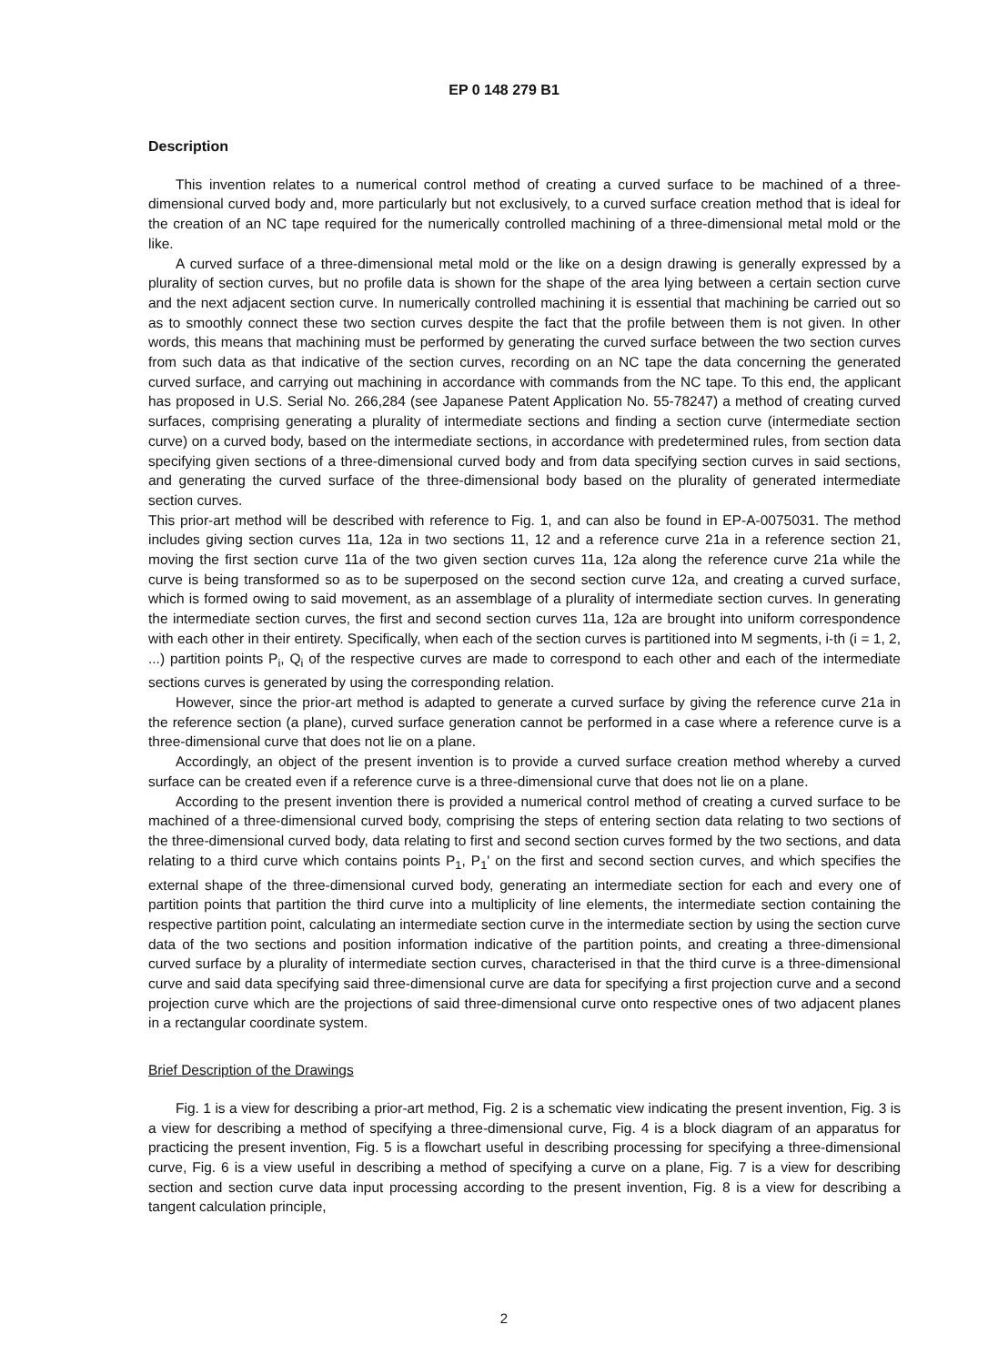EP 0 148 279 B1
Description
This invention relates to a numerical control method of creating a curved surface to be machined of a three-dimensional curved body and, more particularly but not exclusively, to a curved surface creation method that is ideal for the creation of an NC tape required for the numerically controlled machining of a three-dimensional metal mold or the like.
A curved surface of a three-dimensional metal mold or the like on a design drawing is generally expressed by a plurality of section curves, but no profile data is shown for the shape of the area lying between a certain section curve and the next adjacent section curve. In numerically controlled machining it is essential that machining be carried out so as to smoothly connect these two section curves despite the fact that the profile between them is not given. In other words, this means that machining must be performed by generating the curved surface between the two section curves from such data as that indicative of the section curves, recording on an NC tape the data concerning the generated curved surface, and carrying out machining in accordance with commands from the NC tape. To this end, the applicant has proposed in U.S. Serial No. 266,284 (see Japanese Patent Application No. 55-78247) a method of creating curved surfaces, comprising generating a plurality of intermediate sections and finding a section curve (intermediate section curve) on a curved body, based on the intermediate sections, in accordance with predetermined rules, from section data specifying given sections of a three-dimensional curved body and from data specifying section curves in said sections, and generating the curved surface of the three-dimensional body based on the plurality of generated intermediate section curves.
This prior-art method will be described with reference to Fig. 1, and can also be found in EP-A-0075031. The method includes giving section curves 11a, 12a in two sections 11, 12 and a reference curve 21a in a reference section 21, moving the first section curve 11a of the two given section curves 11a, 12a along the reference curve 21a while the curve is being transformed so as to be superposed on the second section curve 12a, and creating a curved surface, which is formed owing to said movement, as an assemblage of a plurality of intermediate section curves. In generating the intermediate section curves, the first and second section curves 11a, 12a are brought into uniform correspondence with each other in their entirety. Specifically, when each of the section curves is partitioned into M segments, i-th (i = 1, 2, ...) partition points P<sub>i</sub>, Q<sub>i</sub> of the respective curves are made to correspond to each other and each of the intermediate sections curves is generated by using the corresponding relation.
However, since the prior-art method is adapted to generate a curved surface by giving the reference curve 21a in the reference section (a plane), curved surface generation cannot be performed in a case where a reference curve is a three-dimensional curve that does not lie on a plane.
Accordingly, an object of the present invention is to provide a curved surface creation method whereby a curved surface can be created even if a reference curve is a three-dimensional curve that does not lie on a plane.
According to the present invention there is provided a numerical control method of creating a curved surface to be machined of a three-dimensional curved body, comprising the steps of entering section data relating to two sections of the three-dimensional curved body, data relating to first and second section curves formed by the two sections, and data relating to a third curve which contains points P<sub>1</sub>, P<sub>1</sub>' on the first and second section curves, and which specifies the external shape of the three-dimensional curved body, generating an intermediate section for each and every one of partition points that partition the third curve into a multiplicity of line elements, the intermediate section containing the respective partition point, calculating an intermediate section curve in the intermediate section by using the section curve data of the two sections and position information indicative of the partition points, and creating a three-dimensional curved surface by a plurality of intermediate section curves, characterised in that the third curve is a three-dimensional curve and said data specifying said three-dimensional curve are data for specifying a first projection curve and a second projection curve which are the projections of said three-dimensional curve onto respective ones of two adjacent planes in a rectangular coordinate system.
Brief Description of the Drawings
Fig. 1 is a view for describing a prior-art method, Fig. 2 is a schematic view indicating the present invention, Fig. 3 is a view for describing a method of specifying a three-dimensional curve, Fig. 4 is a block diagram of an apparatus for practicing the present invention, Fig. 5 is a flowchart useful in describing processing for specifying a three-dimensional curve, Fig. 6 is a view useful in describing a method of specifying a curve on a plane, Fig. 7 is a view for describing section and section curve data input processing according to the present invention, Fig. 8 is a view for describing a tangent calculation principle,
2